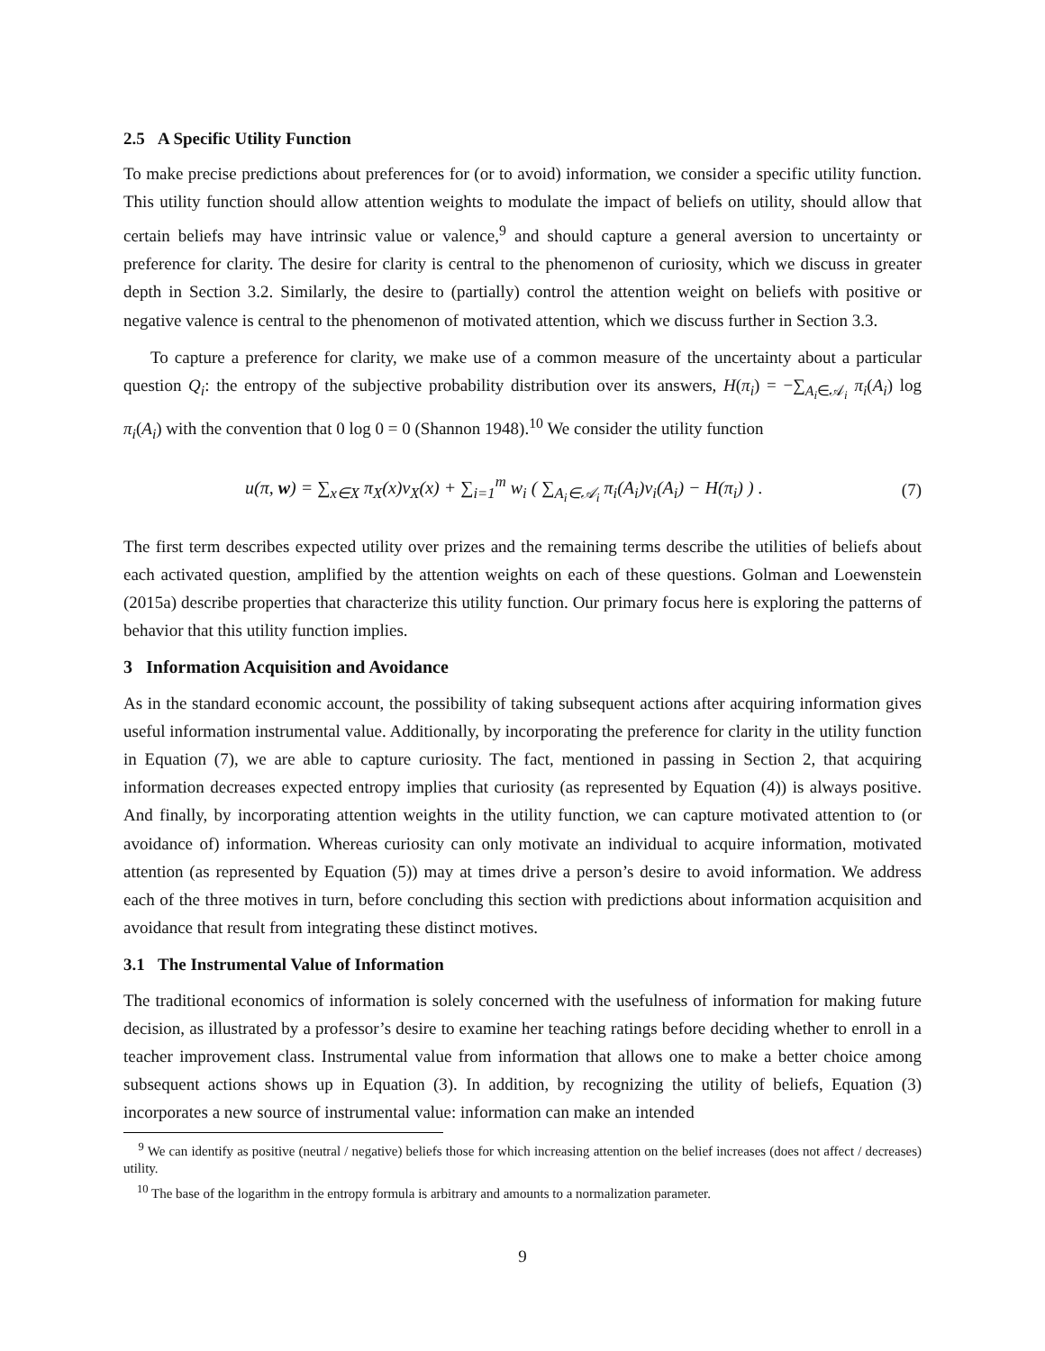2.5 A Specific Utility Function
To make precise predictions about preferences for (or to avoid) information, we consider a specific utility function. This utility function should allow attention weights to modulate the impact of beliefs on utility, should allow that certain beliefs may have intrinsic value or valence,<sup>9</sup> and should capture a general aversion to uncertainty or preference for clarity. The desire for clarity is central to the phenomenon of curiosity, which we discuss in greater depth in Section 3.2. Similarly, the desire to (partially) control the attention weight on beliefs with positive or negative valence is central to the phenomenon of motivated attention, which we discuss further in Section 3.3.
To capture a preference for clarity, we make use of a common measure of the uncertainty about a particular question Q<sub>i</sub>: the entropy of the subjective probability distribution over its answers, H(π<sub>i</sub>) = −∑<sub>A<sub>i</sub>∈𝒜<sub>i</sub></sub> π<sub>i</sub>(A<sub>i</sub>) log π<sub>i</sub>(A<sub>i</sub>) with the convention that 0 log 0 = 0 (Shannon 1948).<sup>10</sup> We consider the utility function
u(π, w) = ∑<sub>x∈X</sub> π<sub>X</sub>(x)v<sub>X</sub>(x) + ∑<sub>i=1</sub><sup>m</sup> w<sub>i</sub> ( ∑<sub>A<sub>i</sub>∈𝒜<sub>i</sub></sub> π<sub>i</sub>(A<sub>i</sub>)v<sub>i</sub>(A<sub>i</sub>) − H(π<sub>i</sub>) ) . (7)
The first term describes expected utility over prizes and the remaining terms describe the utilities of beliefs about each activated question, amplified by the attention weights on each of these questions. Golman and Loewenstein (2015a) describe properties that characterize this utility function. Our primary focus here is exploring the patterns of behavior that this utility function implies.
3 Information Acquisition and Avoidance
As in the standard economic account, the possibility of taking subsequent actions after acquiring information gives useful information instrumental value. Additionally, by incorporating the preference for clarity in the utility function in Equation (7), we are able to capture curiosity. The fact, mentioned in passing in Section 2, that acquiring information decreases expected entropy implies that curiosity (as represented by Equation (4)) is always positive. And finally, by incorporating attention weights in the utility function, we can capture motivated attention to (or avoidance of) information. Whereas curiosity can only motivate an individual to acquire information, motivated attention (as represented by Equation (5)) may at times drive a person’s desire to avoid information. We address each of the three motives in turn, before concluding this section with predictions about information acquisition and avoidance that result from integrating these distinct motives.
3.1 The Instrumental Value of Information
The traditional economics of information is solely concerned with the usefulness of information for making future decision, as illustrated by a professor’s desire to examine her teaching ratings before deciding whether to enroll in a teacher improvement class. Instrumental value from information that allows one to make a better choice among subsequent actions shows up in Equation (3). In addition, by recognizing the utility of beliefs, Equation (3) incorporates a new source of instrumental value: information can make an intended
<sup>9</sup> We can identify as positive (neutral / negative) beliefs those for which increasing attention on the belief increases (does not affect / decreases) utility.
<sup>10</sup> The base of the logarithm in the entropy formula is arbitrary and amounts to a normalization parameter.
9